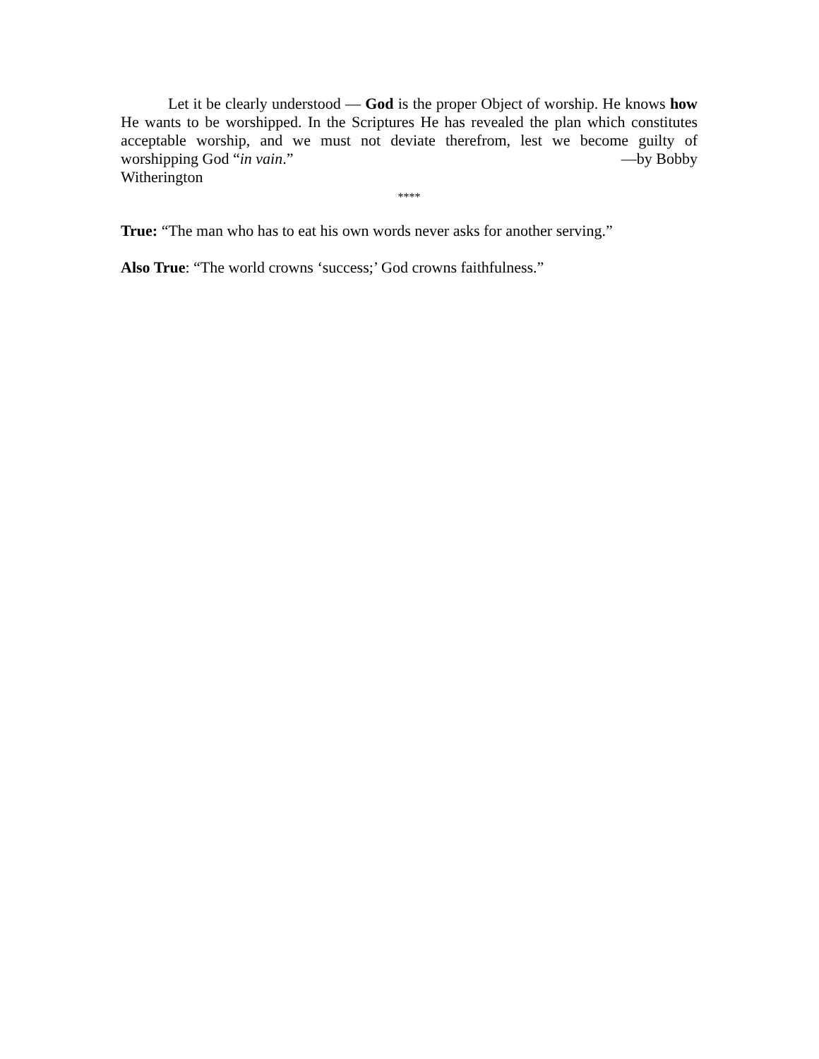Let it be clearly understood — God is the proper Object of worship. He knows how He wants to be worshipped. In the Scriptures He has revealed the plan which constitutes acceptable worship, and we must not deviate therefrom, lest we become guilty of worshipping God “in vain.” —by Bobby
Witherington
****
True: “The man who has to eat his own words never asks for another serving.”
Also True: “The world crowns ‘success;’ God crowns faithfulness.”